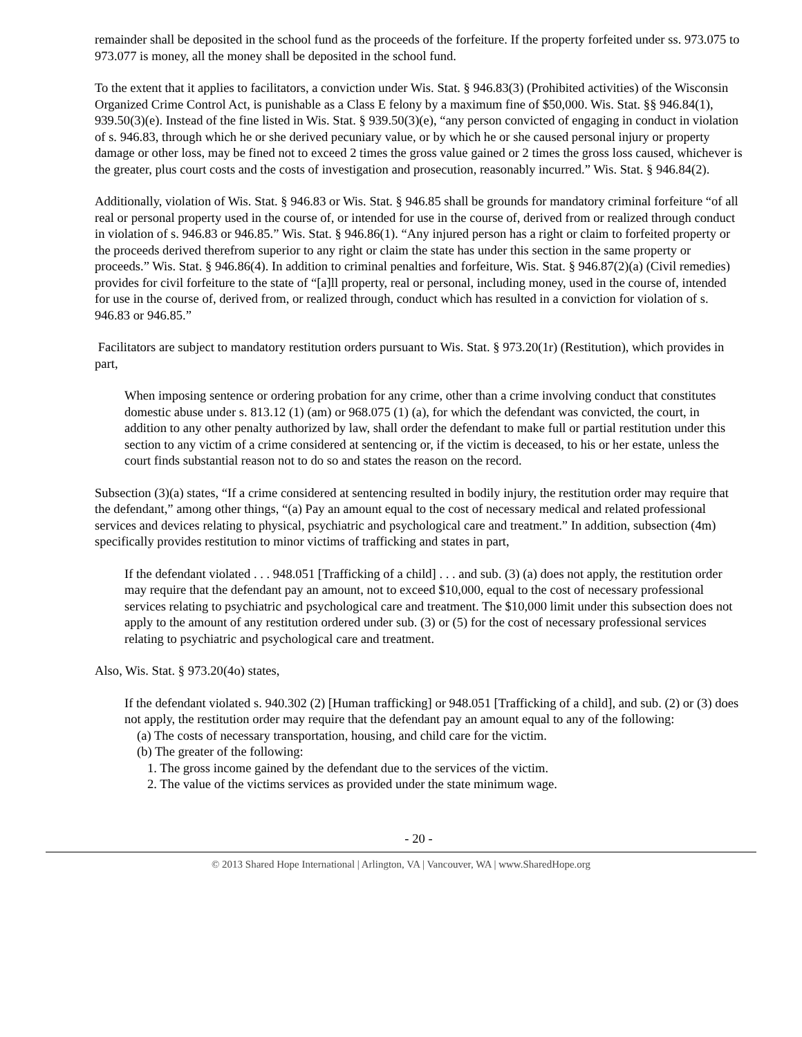remainder shall be deposited in the school fund as the proceeds of the forfeiture. If the property forfeited under ss. 973.075 to 973.077 is money, all the money shall be deposited in the school fund.
To the extent that it applies to facilitators, a conviction under Wis. Stat. § 946.83(3) (Prohibited activities) of the Wisconsin Organized Crime Control Act, is punishable as a Class E felony by a maximum fine of $50,000. Wis. Stat. §§ 946.84(1), 939.50(3)(e). Instead of the fine listed in Wis. Stat. § 939.50(3)(e), “any person convicted of engaging in conduct in violation of s. 946.83, through which he or she derived pecuniary value, or by which he or she caused personal injury or property damage or other loss, may be fined not to exceed 2 times the gross value gained or 2 times the gross loss caused, whichever is the greater, plus court costs and the costs of investigation and prosecution, reasonably incurred.” Wis. Stat. § 946.84(2).
Additionally, violation of Wis. Stat. § 946.83 or Wis. Stat. § 946.85 shall be grounds for mandatory criminal forfeiture “of all real or personal property used in the course of, or intended for use in the course of, derived from or realized through conduct in violation of s. 946.83 or 946.85.” Wis. Stat. § 946.86(1). “Any injured person has a right or claim to forfeited property or the proceeds derived therefrom superior to any right or claim the state has under this section in the same property or proceeds.” Wis. Stat. § 946.86(4). In addition to criminal penalties and forfeiture, Wis. Stat. § 946.87(2)(a) (Civil remedies) provides for civil forfeiture to the state of “[a]ll property, real or personal, including money, used in the course of, intended for use in the course of, derived from, or realized through, conduct which has resulted in a conviction for violation of s. 946.83 or 946.85.”
Facilitators are subject to mandatory restitution orders pursuant to Wis. Stat. § 973.20(1r) (Restitution), which provides in part,
When imposing sentence or ordering probation for any crime, other than a crime involving conduct that constitutes domestic abuse under s. 813.12 (1) (am) or 968.075 (1) (a), for which the defendant was convicted, the court, in addition to any other penalty authorized by law, shall order the defendant to make full or partial restitution under this section to any victim of a crime considered at sentencing or, if the victim is deceased, to his or her estate, unless the court finds substantial reason not to do so and states the reason on the record.
Subsection (3)(a) states, “If a crime considered at sentencing resulted in bodily injury, the restitution order may require that the defendant,” among other things, “(a) Pay an amount equal to the cost of necessary medical and related professional services and devices relating to physical, psychiatric and psychological care and treatment.” In addition, subsection (4m) specifically provides restitution to minor victims of trafficking and states in part,
If the defendant violated . . . 948.051 [Trafficking of a child] . . . and sub. (3) (a) does not apply, the restitution order may require that the defendant pay an amount, not to exceed $10,000, equal to the cost of necessary professional services relating to psychiatric and psychological care and treatment. The $10,000 limit under this subsection does not apply to the amount of any restitution ordered under sub. (3) or (5) for the cost of necessary professional services relating to psychiatric and psychological care and treatment.
Also, Wis. Stat. § 973.20(4o) states,
If the defendant violated s. 940.302 (2) [Human trafficking] or 948.051 [Trafficking of a child], and sub. (2) or (3) does not apply, the restitution order may require that the defendant pay an amount equal to any of the following:
(a) The costs of necessary transportation, housing, and child care for the victim.
(b) The greater of the following:
1. The gross income gained by the defendant due to the services of the victim.
2. The value of the victims services as provided under the state minimum wage.
- 20 -
© 2013 Shared Hope International | Arlington, VA | Vancouver, WA | www.SharedHope.org